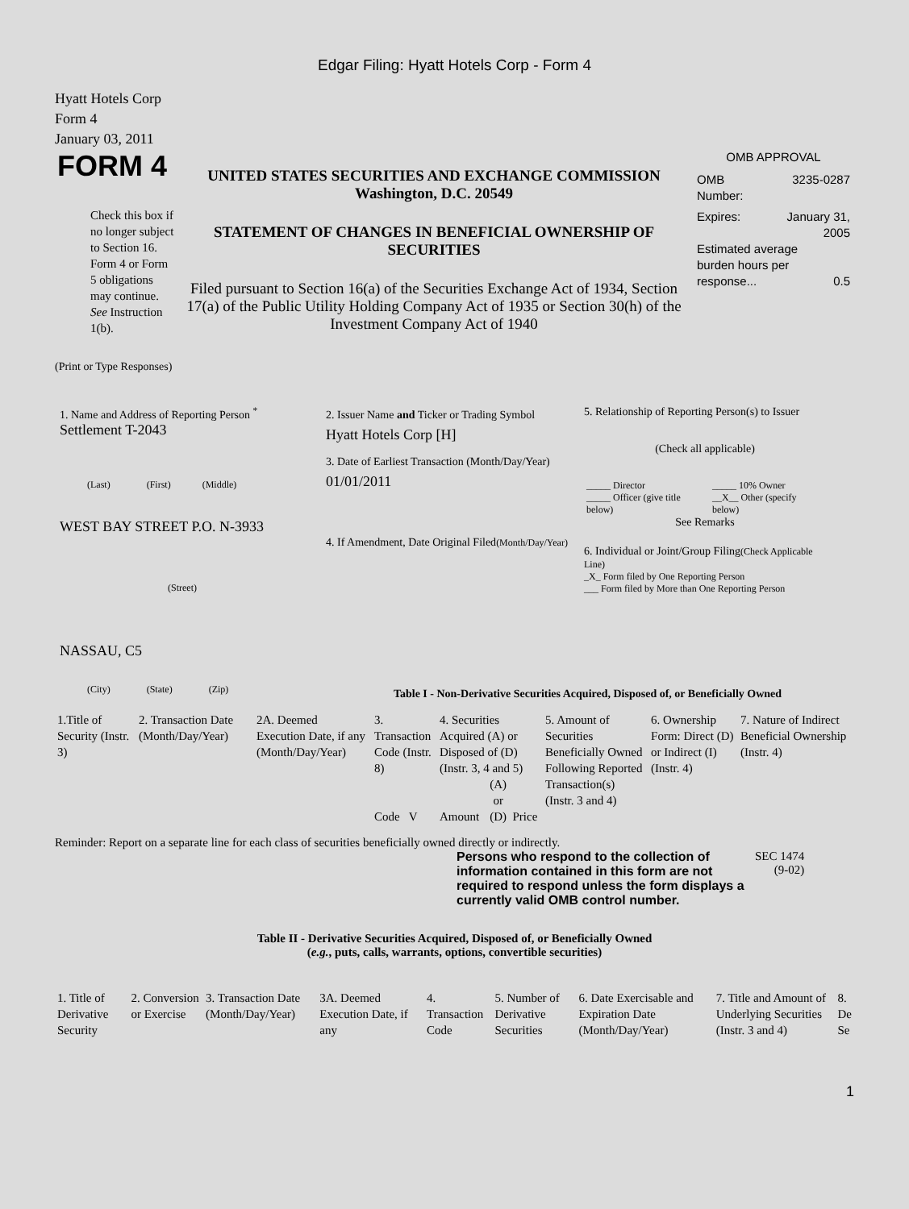Edgar Filing: Hyatt Hotels Corp - Form 4
Hyatt Hotels Corp
Form 4
January 03, 2011
FORM 4
Check this box if no longer subject to Section 16. Form 4 or Form 5 obligations may continue. See Instruction 1(b).
UNITED STATES SECURITIES AND EXCHANGE COMMISSION
Washington, D.C. 20549
STATEMENT OF CHANGES IN BENEFICIAL OWNERSHIP OF SECURITIES
Filed pursuant to Section 16(a) of the Securities Exchange Act of 1934, Section 17(a) of the Public Utility Holding Company Act of 1935 or Section 30(h) of the Investment Company Act of 1940
OMB APPROVAL
OMB
Number: 3235-0287
Expires: January 31,
2005
Estimated average burden hours per response... 0.5
(Print or Type Responses)
1. Name and Address of Reporting Person <sup>*</sup>
Settlement T-2043
(Last) (First) (Middle)
WEST BAY STREET P.O. N-3933
(Street)
NASSAU, C5
(City) (State) (Zip)
2. Issuer Name and Ticker or Trading Symbol
Hyatt Hotels Corp [H]
3. Date of Earliest Transaction (Month/Day/Year)
01/01/2011
4. If Amendment, Date Original Filed(Month/Day/Year)
5. Relationship of Reporting Person(s) to Issuer
(Check all applicable)
| _____ Director | _____ 10% Owner |
| _____ Officer (give title below) | __X__ Other (specify below) |
See Remarks
6. Individual or Joint/Group Filing(Check Applicable Line)
_X_ Form filed by One Reporting Person
___ Form filed by More than One Reporting Person
Table I - Non-Derivative Securities Acquired, Disposed of, or Beneficially Owned
| 1.Title of Security (Instr. 3) | 2. Transaction Date (Month/Day/Year) | 2A. Deemed Execution Date, if any (Month/Day/Year) | 3. Transaction Code (Instr. 8) | 4. Securities Acquired (A) or Disposed of (D) (Instr. 3, 4 and 5) | | | 5. Amount of Securities Beneficially Owned Following Reported Transaction(s) (Instr. 3 and 4) | 6. Ownership Form: Direct (D) or Indirect (I) (Instr. 4) | 7. Nature of Indirect Beneficial Ownership (Instr. 4) |
| | | | Code V | Amount | (A) or (D) | Price | | | |
Reminder: Report on a separate line for each class of securities beneficially owned directly or indirectly.
Persons who respond to the collection of information contained in this form are not required to respond unless the form displays a currently valid OMB control number.
SEC 1474
(9-02)
Table II - Derivative Securities Acquired, Disposed of, or Beneficially Owned
(e.g., puts, calls, warrants, options, convertible securities)
| 1. Title of Derivative Security | 2. Conversion or Exercise | 3. Transaction Date (Month/Day/Year) | 3A. Deemed Execution Date, if any | 4. Transaction Code | 5. Number of Derivative Securities | 6. Date Exercisable and Expiration Date (Month/Day/Year) | 7. Title and Amount of Underlying Securities (Instr. 3 and 4) | 8. De Se |
1